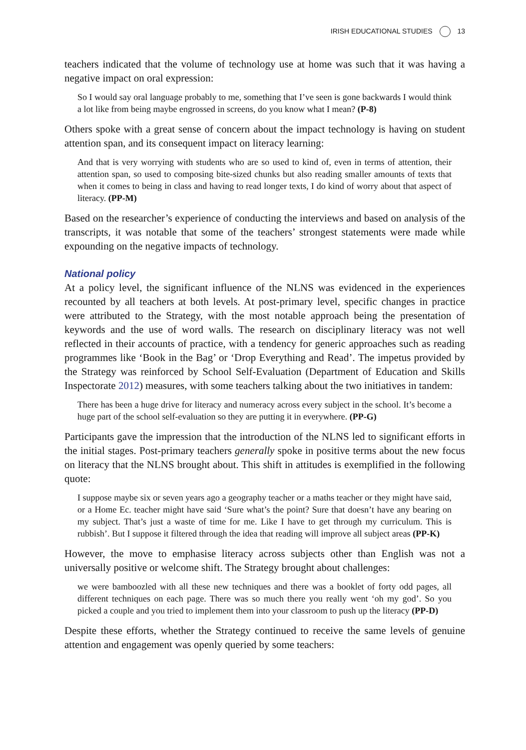IRISH EDUCATIONAL STUDIES 13
teachers indicated that the volume of technology use at home was such that it was having a negative impact on oral expression:
So I would say oral language probably to me, something that I’ve seen is gone backwards I would think a lot like from being maybe engrossed in screens, do you know what I mean? (P-8)
Others spoke with a great sense of concern about the impact technology is having on student attention span, and its consequent impact on literacy learning:
And that is very worrying with students who are so used to kind of, even in terms of attention, their attention span, so used to composing bite-sized chunks but also reading smaller amounts of texts that when it comes to being in class and having to read longer texts, I do kind of worry about that aspect of literacy. (PP-M)
Based on the researcher’s experience of conducting the interviews and based on analysis of the transcripts, it was notable that some of the teachers’ strongest statements were made while expounding on the negative impacts of technology.
National policy
At a policy level, the significant influence of the NLNS was evidenced in the experiences recounted by all teachers at both levels. At post-primary level, specific changes in practice were attributed to the Strategy, with the most notable approach being the presentation of keywords and the use of word walls. The research on disciplinary literacy was not well reflected in their accounts of practice, with a tendency for generic approaches such as reading programmes like ‘Book in the Bag’ or ‘Drop Everything and Read’. The impetus provided by the Strategy was reinforced by School Self-Evaluation (Department of Education and Skills Inspectorate 2012) measures, with some teachers talking about the two initiatives in tandem:
There has been a huge drive for literacy and numeracy across every subject in the school. It’s become a huge part of the school self-evaluation so they are putting it in everywhere. (PP-G)
Participants gave the impression that the introduction of the NLNS led to significant efforts in the initial stages. Post-primary teachers generally spoke in positive terms about the new focus on literacy that the NLNS brought about. This shift in attitudes is exemplified in the following quote:
I suppose maybe six or seven years ago a geography teacher or a maths teacher or they might have said, or a Home Ec. teacher might have said ‘Sure what’s the point? Sure that doesn’t have any bearing on my subject. That’s just a waste of time for me. Like I have to get through my curriculum. This is rubbish’. But I suppose it filtered through the idea that reading will improve all subject areas (PP-K)
However, the move to emphasise literacy across subjects other than English was not a universally positive or welcome shift. The Strategy brought about challenges:
we were bamboozled with all these new techniques and there was a booklet of forty odd pages, all different techniques on each page. There was so much there you really went ‘oh my god’. So you picked a couple and you tried to implement them into your classroom to push up the literacy (PP-D)
Despite these efforts, whether the Strategy continued to receive the same levels of genuine attention and engagement was openly queried by some teachers: